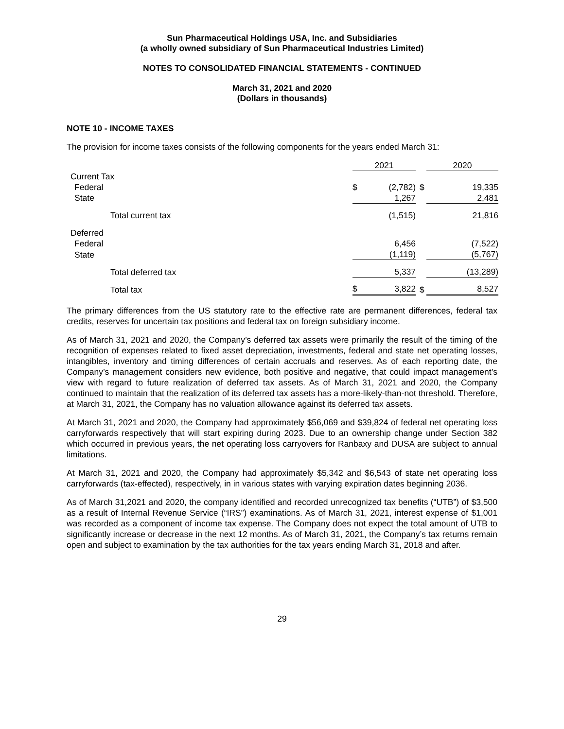Sun Pharmaceutical Holdings USA, Inc. and Subsidiaries
(a wholly owned subsidiary of Sun Pharmaceutical Industries Limited)
NOTES TO CONSOLIDATED FINANCIAL STATEMENTS - CONTINUED
March 31, 2021 and 2020
(Dollars in thousands)
NOTE 10 - INCOME TAXES
The provision for income taxes consists of the following components for the years ended March 31:
| | 2021 | | | 2020 | |
| Current Tax | | | | | |
| Federal | $ | (2,782) | $ | | 19,335 |
| State | | 1,267 | | | 2,481 |
| Total current tax | | (1,515) | | | 21,816 |
| Deferred | | | | | |
| Federal | | 6,456 | | | (7,522) |
| State | | (1,119) | | | (5,767) |
| Total deferred tax | | 5,337 | | | (13,289) |
| Total tax | $ | 3,822 | $ | | 8,527 |
The primary differences from the US statutory rate to the effective rate are permanent differences, federal tax credits, reserves for uncertain tax positions and federal tax on foreign subsidiary income.
As of March 31, 2021 and 2020, the Company’s deferred tax assets were primarily the result of the timing of the recognition of expenses related to fixed asset depreciation, investments, federal and state net operating losses, intangibles, inventory and timing differences of certain accruals and reserves. As of each reporting date, the Company’s management considers new evidence, both positive and negative, that could impact management’s view with regard to future realization of deferred tax assets. As of March 31, 2021 and 2020, the Company continued to maintain that the realization of its deferred tax assets has a more-likely-than-not threshold. Therefore, at March 31, 2021, the Company has no valuation allowance against its deferred tax assets.
At March 31, 2021 and 2020, the Company had approximately $56,069 and $39,824 of federal net operating loss carryforwards respectively that will start expiring during 2023. Due to an ownership change under Section 382 which occurred in previous years, the net operating loss carryovers for Ranbaxy and DUSA are subject to annual limitations.
At March 31, 2021 and 2020, the Company had approximately $5,342 and $6,543 of state net operating loss carryforwards (tax-effected), respectively, in in various states with varying expiration dates beginning 2036.
As of March 31,2021 and 2020, the company identified and recorded unrecognized tax benefits (“UTB”) of $3,500 as a result of Internal Revenue Service (“IRS”) examinations. As of March 31, 2021, interest expense of $1,001 was recorded as a component of income tax expense. The Company does not expect the total amount of UTB to significantly increase or decrease in the next 12 months. As of March 31, 2021, the Company’s tax returns remain open and subject to examination by the tax authorities for the tax years ending March 31, 2018 and after.
29